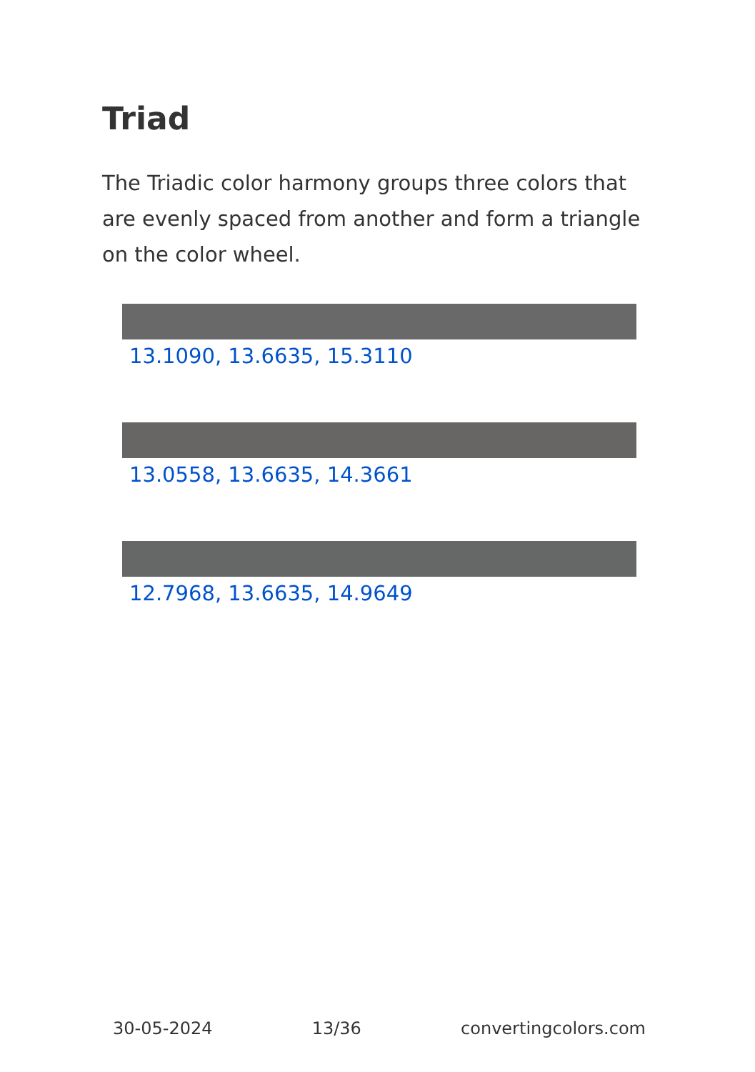Triad
The Triadic color harmony groups three colors that are evenly spaced from another and form a triangle on the color wheel.
13.1090, 13.6635, 15.3110
13.0558, 13.6635, 14.3661
12.7968, 13.6635, 14.9649
30-05-2024 13/36 convertingcolors.com